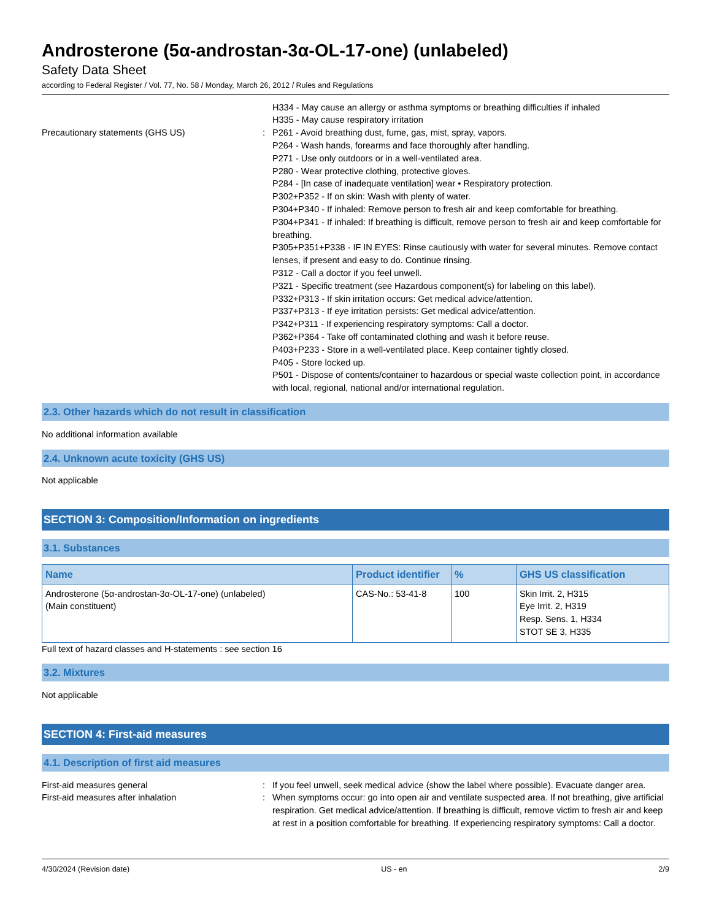Androsterone (5α-androstan-3α-OL-17-one) (unlabeled)
Safety Data Sheet
according to Federal Register / Vol. 77, No. 58 / Monday, March 26, 2012 / Rules and Regulations
H334 - May cause an allergy or asthma symptoms or breathing difficulties if inhaled
H335 - May cause respiratory irritation
Precautionary statements (GHS US) : P261 - Avoid breathing dust, fume, gas, mist, spray, vapors.
P264 - Wash hands, forearms and face thoroughly after handling.
P271 - Use only outdoors or in a well-ventilated area.
P280 - Wear protective clothing, protective gloves.
P284 - [In case of inadequate ventilation] wear • Respiratory protection.
P302+P352 - If on skin: Wash with plenty of water.
P304+P340 - If inhaled: Remove person to fresh air and keep comfortable for breathing.
P304+P341 - If inhaled: If breathing is difficult, remove person to fresh air and keep comfortable for breathing.
P305+P351+P338 - IF IN EYES: Rinse cautiously with water for several minutes. Remove contact lenses, if present and easy to do. Continue rinsing.
P312 - Call a doctor if you feel unwell.
P321 - Specific treatment (see Hazardous component(s) for labeling on this label).
P332+P313 - If skin irritation occurs: Get medical advice/attention.
P337+P313 - If eye irritation persists: Get medical advice/attention.
P342+P311 - If experiencing respiratory symptoms: Call a doctor.
P362+P364 - Take off contaminated clothing and wash it before reuse.
P403+P233 - Store in a well-ventilated place. Keep container tightly closed.
P405 - Store locked up.
P501 - Dispose of contents/container to hazardous or special waste collection point, in accordance with local, regional, national and/or international regulation.
2.3. Other hazards which do not result in classification
No additional information available
2.4. Unknown acute toxicity (GHS US)
Not applicable
SECTION 3: Composition/Information on ingredients
3.1. Substances
| Name | Product identifier | % | GHS US classification |
| --- | --- | --- | --- |
| Androsterone (5α-androstan-3α-OL-17-one) (unlabeled) (Main constituent) | CAS-No.: 53-41-8 | 100 | Skin Irrit. 2, H315 Eye Irrit. 2, H319 Resp. Sens. 1, H334 STOT SE 3, H335 |
Full text of hazard classes and H-statements : see section 16
3.2. Mixtures
Not applicable
SECTION 4: First-aid measures
4.1. Description of first aid measures
First-aid measures general : If you feel unwell, seek medical advice (show the label where possible). Evacuate danger area.
First-aid measures after inhalation : When symptoms occur: go into open air and ventilate suspected area. If not breathing, give artificial respiration. Get medical advice/attention. If breathing is difficult, remove victim to fresh air and keep at rest in a position comfortable for breathing. If experiencing respiratory symptoms: Call a doctor.
4/30/2024 (Revision date) US - en 2/9